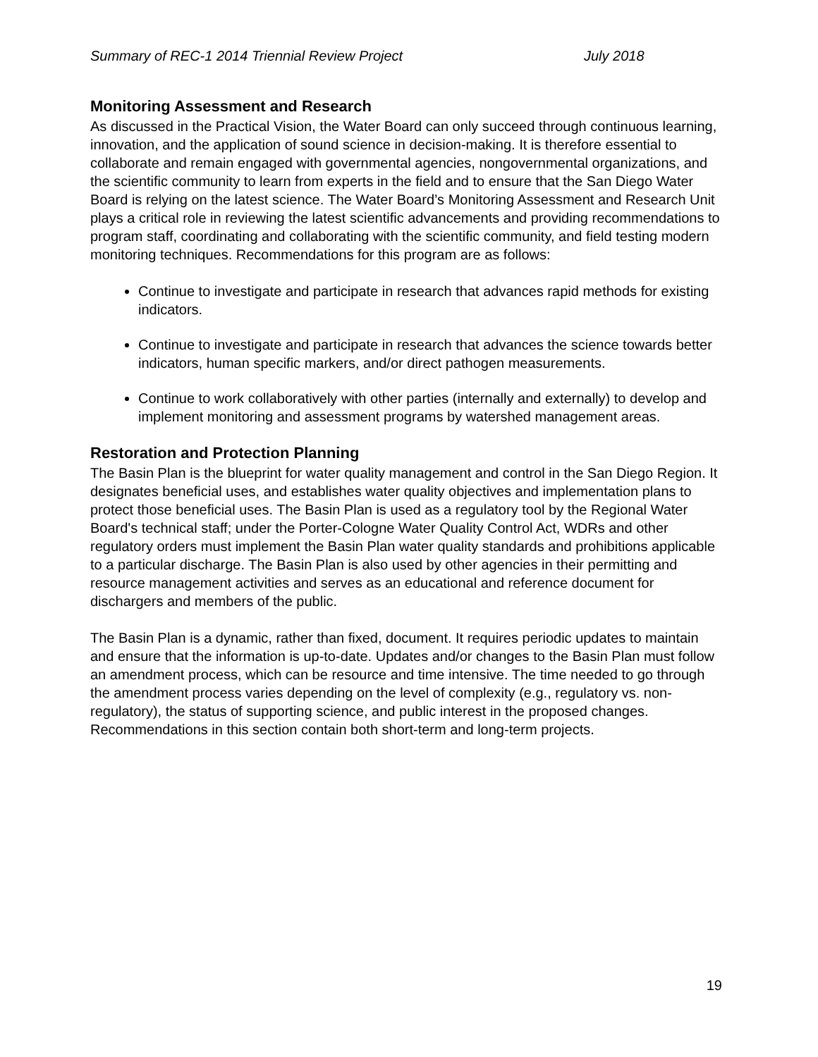Summary of REC-1 2014 Triennial Review Project July 2018
Monitoring Assessment and Research
As discussed in the Practical Vision, the Water Board can only succeed through continuous learning, innovation, and the application of sound science in decision-making. It is therefore essential to collaborate and remain engaged with governmental agencies, nongovernmental organizations, and the scientific community to learn from experts in the field and to ensure that the San Diego Water Board is relying on the latest science. The Water Board’s Monitoring Assessment and Research Unit plays a critical role in reviewing the latest scientific advancements and providing recommendations to program staff, coordinating and collaborating with the scientific community, and field testing modern monitoring techniques. Recommendations for this program are as follows:
Continue to investigate and participate in research that advances rapid methods for existing indicators.
Continue to investigate and participate in research that advances the science towards better indicators, human specific markers, and/or direct pathogen measurements.
Continue to work collaboratively with other parties (internally and externally) to develop and implement monitoring and assessment programs by watershed management areas.
Restoration and Protection Planning
The Basin Plan is the blueprint for water quality management and control in the San Diego Region. It designates beneficial uses, and establishes water quality objectives and implementation plans to protect those beneficial uses. The Basin Plan is used as a regulatory tool by the Regional Water Board's technical staff; under the Porter-Cologne Water Quality Control Act, WDRs and other regulatory orders must implement the Basin Plan water quality standards and prohibitions applicable to a particular discharge. The Basin Plan is also used by other agencies in their permitting and resource management activities and serves as an educational and reference document for dischargers and members of the public.
The Basin Plan is a dynamic, rather than fixed, document. It requires periodic updates to maintain and ensure that the information is up-to-date. Updates and/or changes to the Basin Plan must follow an amendment process, which can be resource and time intensive. The time needed to go through the amendment process varies depending on the level of complexity (e.g., regulatory vs. non-regulatory), the status of supporting science, and public interest in the proposed changes. Recommendations in this section contain both short-term and long-term projects.
19